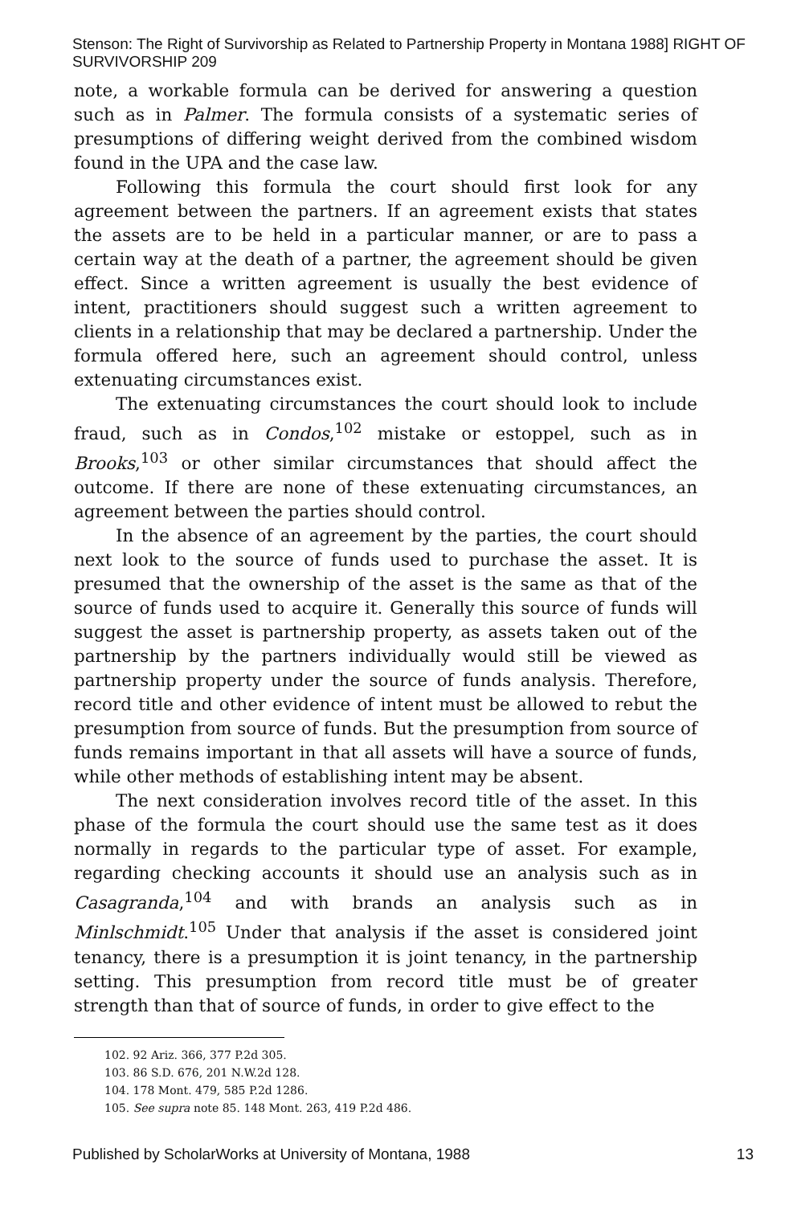Stenson: The Right of Survivorship as Related to Partnership Property in Montana 1988] RIGHT OF SURVIVORSHIP 209
note, a workable formula can be derived for answering a question such as in Palmer. The formula consists of a systematic series of presumptions of differing weight derived from the combined wisdom found in the UPA and the case law.
Following this formula the court should first look for any agreement between the partners. If an agreement exists that states the assets are to be held in a particular manner, or are to pass a certain way at the death of a partner, the agreement should be given effect. Since a written agreement is usually the best evidence of intent, practitioners should suggest such a written agreement to clients in a relationship that may be declared a partnership. Under the formula offered here, such an agreement should control, unless extenuating circumstances exist.
The extenuating circumstances the court should look to include fraud, such as in Condos,<sup>102</sup> mistake or estoppel, such as in Brooks,<sup>103</sup> or other similar circumstances that should affect the outcome. If there are none of these extenuating circumstances, an agreement between the parties should control.
In the absence of an agreement by the parties, the court should next look to the source of funds used to purchase the asset. It is presumed that the ownership of the asset is the same as that of the source of funds used to acquire it. Generally this source of funds will suggest the asset is partnership property, as assets taken out of the partnership by the partners individually would still be viewed as partnership property under the source of funds analysis. Therefore, record title and other evidence of intent must be allowed to rebut the presumption from source of funds. But the presumption from source of funds remains important in that all assets will have a source of funds, while other methods of establishing intent may be absent.
The next consideration involves record title of the asset. In this phase of the formula the court should use the same test as it does normally in regards to the particular type of asset. For example, regarding checking accounts it should use an analysis such as in Casagranda,<sup>104</sup> and with brands an analysis such as in Minlschmidt.<sup>105</sup> Under that analysis if the asset is considered joint tenancy, there is a presumption it is joint tenancy, in the partnership setting. This presumption from record title must be of greater strength than that of source of funds, in order to give effect to the
102. 92 Ariz. 366, 377 P.2d 305.
103. 86 S.D. 676, 201 N.W.2d 128.
104. 178 Mont. 479, 585 P.2d 1286.
105. See supra note 85. 148 Mont. 263, 419 P.2d 486.
Published by ScholarWorks at University of Montana, 1988 13